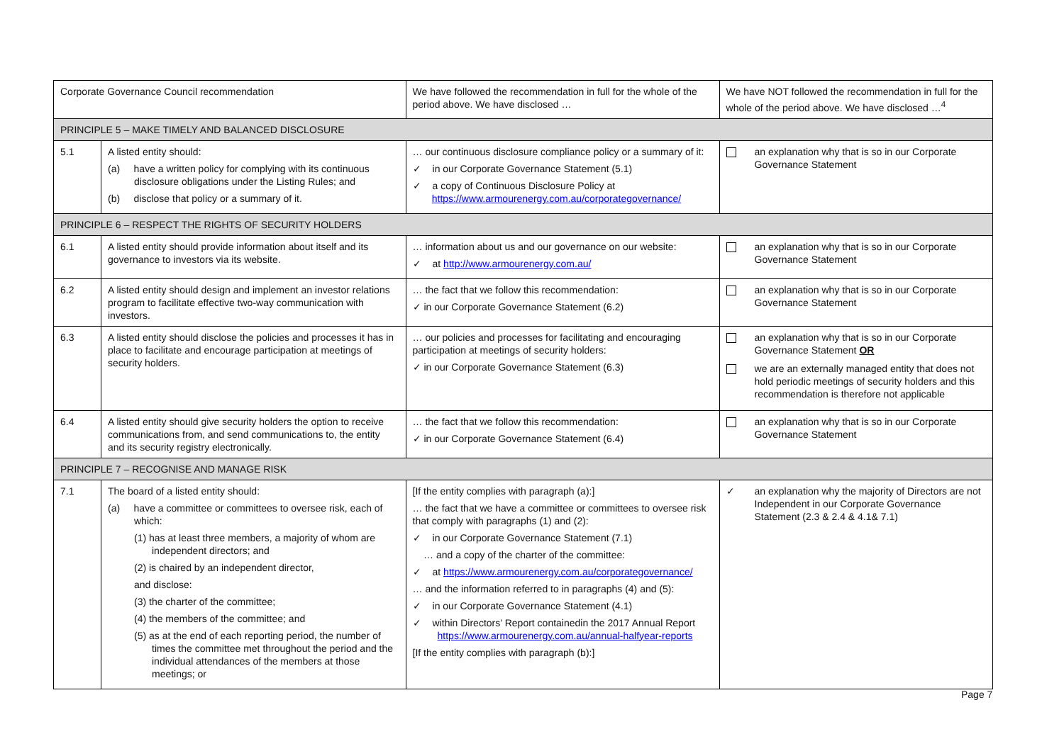| Corporate Governance Council recommendation | | We have followed the recommendation in full for the whole of the period above. We have disclosed … | We have NOT followed the recommendation in full for the whole of the period above. We have disclosed …<sup>4</sup> |
| --- | --- | --- | --- |
| PRINCIPLE 5 – MAKE TIMELY AND BALANCED DISCLOSURE | | | |
| 5.1 | A listed entity should: (a) have a written policy for complying with its continuous disclosure obligations under the Listing Rules; and (b) disclose that policy or a summary of it. | … our continuous disclosure compliance policy or a summary of it: ✓ in our Corporate Governance Statement (5.1) ✓ a copy of Continuous Disclosure Policy at https://www.armourenergy.com.au/corporategovernance/ | an explanation why that is so in our Corporate Governance Statement |
| PRINCIPLE 6 – RESPECT THE RIGHTS OF SECURITY HOLDERS | | | |
| 6.1 | A listed entity should provide information about itself and its governance to investors via its website. | … information about us and our governance on our website: ✓ at http://www.armourenergy.com.au/ | an explanation why that is so in our Corporate Governance Statement |
| 6.2 | A listed entity should design and implement an investor relations program to facilitate effective two-way communication with investors. | … the fact that we follow this recommendation: ✓ in our Corporate Governance Statement (6.2) | an explanation why that is so in our Corporate Governance Statement |
| 6.3 | A listed entity should disclose the policies and processes it has in place to facilitate and encourage participation at meetings of security holders. | … our policies and processes for facilitating and encouraging participation at meetings of security holders: ✓ in our Corporate Governance Statement (6.3) | an explanation why that is so in our Corporate Governance Statement OR we are an externally managed entity that does not hold periodic meetings of security holders and this recommendation is therefore not applicable |
| 6.4 | A listed entity should give security holders the option to receive communications from, and send communications to, the entity and its security registry electronically. | … the fact that we follow this recommendation: ✓ in our Corporate Governance Statement (6.4) | an explanation why that is so in our Corporate Governance Statement |
| PRINCIPLE 7 – RECOGNISE AND MANAGE RISK | | | |
| 7.1 | The board of a listed entity should: (a) have a committee or committees to oversee risk, each of which: (1) has at least three members, a majority of whom are independent directors; and (2) is chaired by an independent director, and disclose: (3) the charter of the committee; (4) the members of the committee; and (5) as at the end of each reporting period, the number of times the committee met throughout the period and the individual attendances of the members at those meetings; or | [If the entity complies with paragraph (a):] … the fact that we have a committee or committees to oversee risk that comply with paragraphs (1) and (2): ✓ in our Corporate Governance Statement (7.1) … and a copy of the charter of the committee: ✓ at https://www.armourenergy.com.au/corporategovernance/ … and the information referred to in paragraphs (4) and (5): ✓ in our Corporate Governance Statement (4.1) ✓ within Directors’ Report containedin the 2017 Annual Report https://www.armourenergy.com.au/annual-halfyear-reports [If the entity complies with paragraph (b):] | ✓ an explanation why the majority of Directors are not Independent in our Corporate Governance Statement (2.3 & 2.4 & 4.1& 7.1) |
Page 7